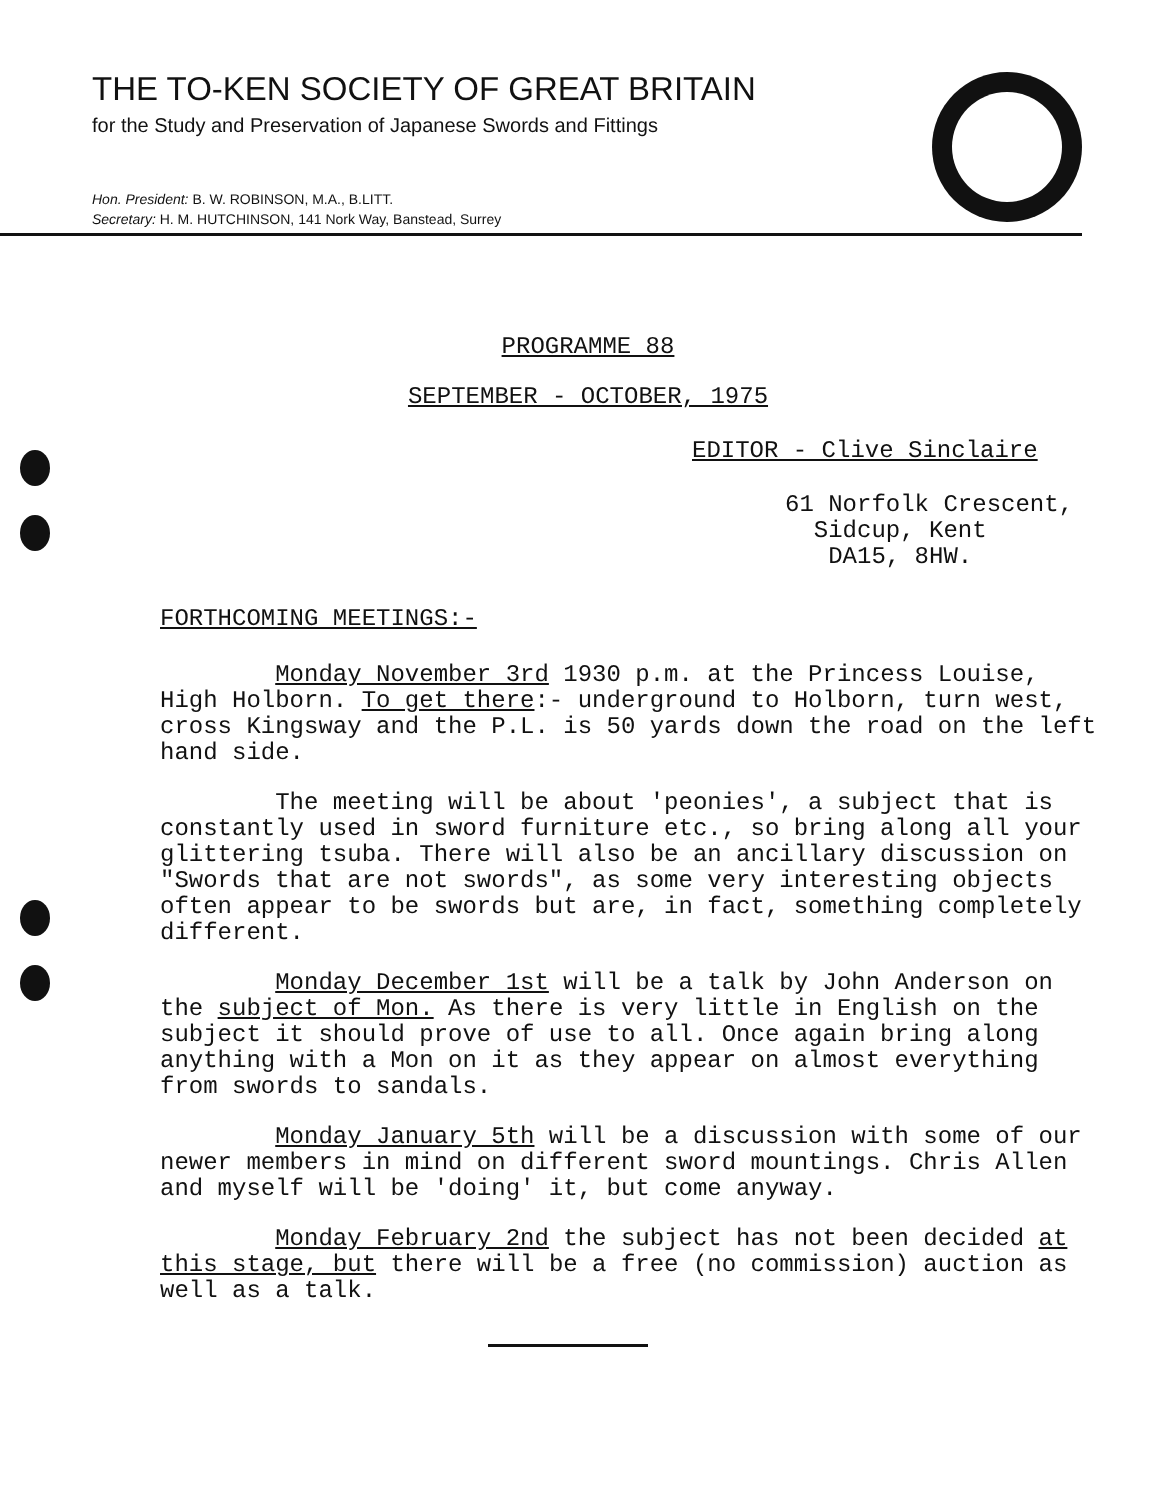THE TO-KEN SOCIETY OF GREAT BRITAIN
for the Study and Preservation of Japanese Swords and Fittings
Hon. President: B. W. ROBINSON, M.A., B.LITT.
Secretary: H. M. HUTCHINSON, 141 Nork Way, Banstead, Surrey
PROGRAMME 88
SEPTEMBER - OCTOBER, 1975
EDITOR - Clive Sinclaire
61 Norfolk Crescent,
Sidcup, Kent
DA15, 8HW.
FORTHCOMING MEETINGS:-
Monday November 3rd 1930 p.m. at the Princess Louise, High Holborn. To get there:- underground to Holborn, turn west, cross Kingsway and the P.L. is 50 yards down the road on the left hand side.
The meeting will be about 'peonies', a subject that is constantly used in sword furniture etc., so bring along all your glittering tsuba. There will also be an ancillary discussion on "Swords that are not swords", as some very interesting objects often appear to be swords but are, in fact, something completely different.
Monday December 1st will be a talk by John Anderson on the subject of Mon. As there is very little in English on the subject it should prove of use to all. Once again bring along anything with a Mon on it as they appear on almost everything from swords to sandals.
Monday January 5th will be a discussion with some of our newer members in mind on different sword mountings. Chris Allen and myself will be 'doing' it, but come anyway.
Monday February 2nd the subject has not been decided at this stage, but there will be a free (no commission) auction as well as a talk.